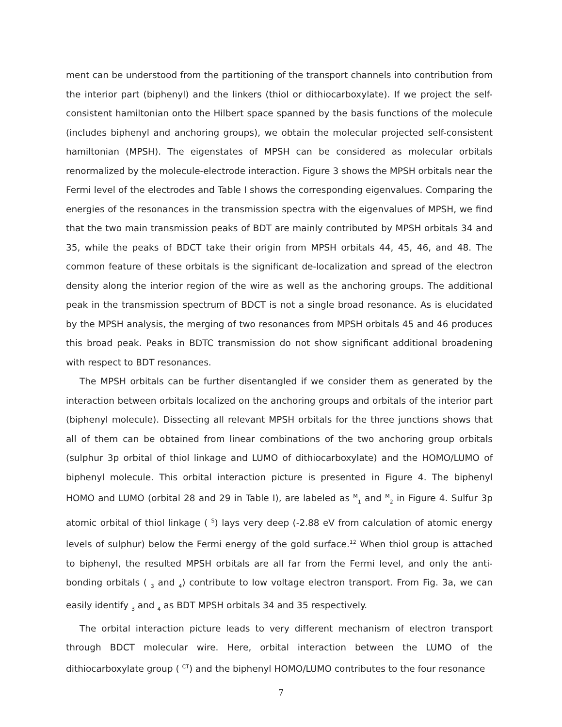ment can be understood from the partitioning of the transport channels into contribution from the interior part (biphenyl) and the linkers (thiol or dithiocarboxylate). If we project the self-consistent hamiltonian onto the Hilbert space spanned by the basis functions of the molecule (includes biphenyl and anchoring groups), we obtain the molecular projected self-consistent hamiltonian (MPSH). The eigenstates of MPSH can be considered as molecular orbitals renormalized by the molecule-electrode interaction. Figure 3 shows the MPSH orbitals near the Fermi level of the electrodes and Table I shows the corresponding eigenvalues. Comparing the energies of the resonances in the transmission spectra with the eigenvalues of MPSH, we find that the two main transmission peaks of BDT are mainly contributed by MPSH orbitals 34 and 35, while the peaks of BDCT take their origin from MPSH orbitals 44, 45, 46, and 48. The common feature of these orbitals is the significant de-localization and spread of the electron density along the interior region of the wire as well as the anchoring groups. The additional peak in the transmission spectrum of BDCT is not a single broad resonance. As is elucidated by the MPSH analysis, the merging of two resonances from MPSH orbitals 45 and 46 produces this broad peak. Peaks in BDTC transmission do not show significant additional broadening with respect to BDT resonances.
The MPSH orbitals can be further disentangled if we consider them as generated by the interaction between orbitals localized on the anchoring groups and orbitals of the interior part (biphenyl molecule). Dissecting all relevant MPSH orbitals for the three junctions shows that all of them can be obtained from linear combinations of the two anchoring group orbitals (sulphur 3p orbital of thiol linkage and LUMO of dithiocarboxylate) and the HOMO/LUMO of biphenyl molecule. This orbital interaction picture is presented in Figure 4. The biphenyl HOMO and LUMO (orbital 28 and 29 in Table I), are labeled as <sup>M</sup><sub>1</sub> and <sup>M</sup><sub>2</sub> in Figure 4. Sulfur 3p atomic orbital of thiol linkage ( <sup>S</sup>) lays very deep (-2.88 eV from calculation of atomic energy levels of sulphur) below the Fermi energy of the gold surface.<sup>12</sup> When thiol group is attached to biphenyl, the resulted MPSH orbitals are all far from the Fermi level, and only the anti-bonding orbitals ( <sub>3</sub> and <sub>4</sub>) contribute to low voltage electron transport. From Fig. 3a, we can easily identify <sub>3</sub> and <sub>4</sub> as BDT MPSH orbitals 34 and 35 respectively.
The orbital interaction picture leads to very different mechanism of electron transport through BDCT molecular wire. Here, orbital interaction between the LUMO of the dithiocarboxylate group ( <sup>CT</sup>) and the biphenyl HOMO/LUMO contributes to the four resonance
7